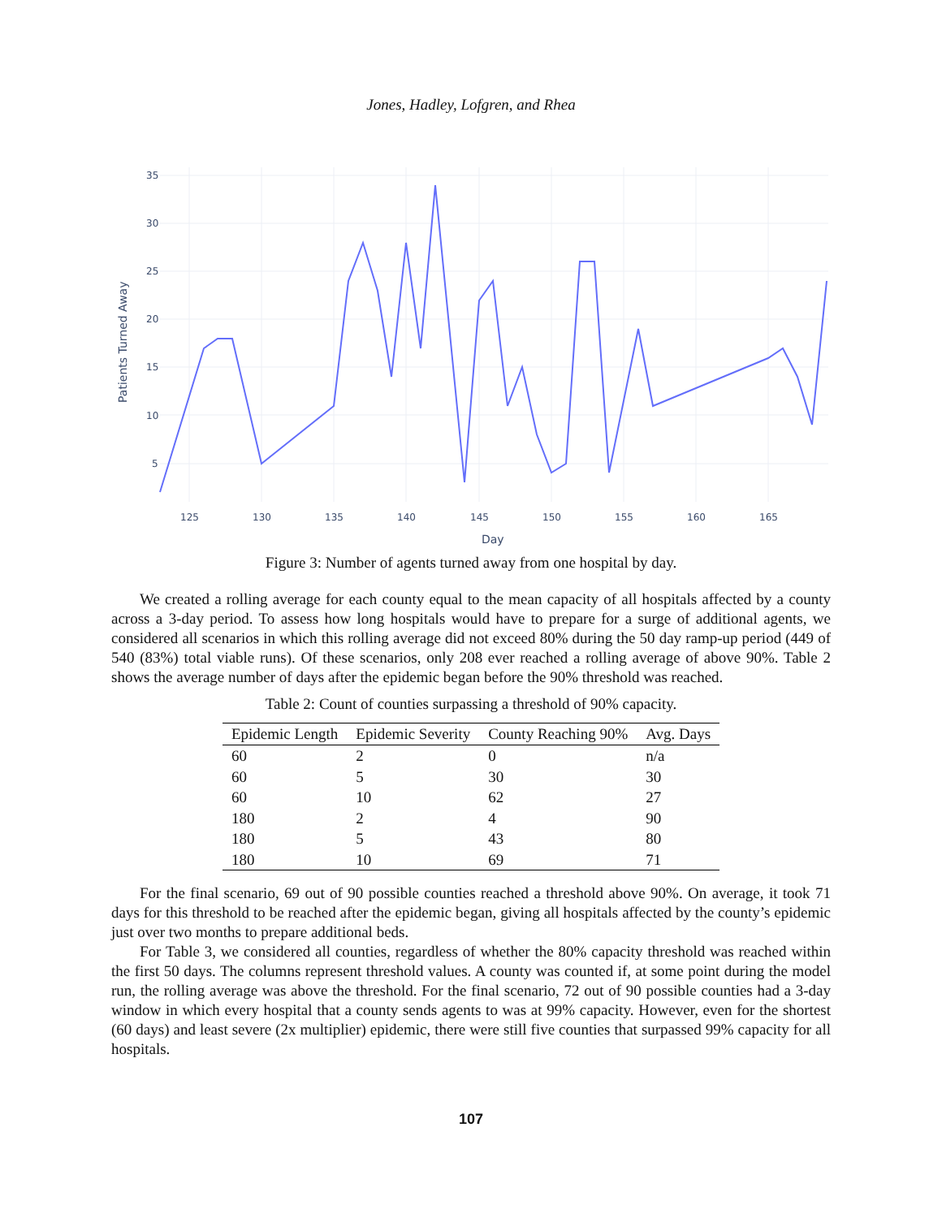Jones, Hadley, Lofgren, and Rhea
35
30
25
20
15
10
5
125
130
135
140
145
150
155
160
165
Day
Patients Turned Away
Figure 3: Number of agents turned away from one hospital by day.
We created a rolling average for each county equal to the mean capacity of all hospitals affected by a county across a 3-day period. To assess how long hospitals would have to prepare for a surge of additional agents, we considered all scenarios in which this rolling average did not exceed 80% during the 50 day ramp-up period (449 of 540 (83%) total viable runs). Of these scenarios, only 208 ever reached a rolling average of above 90%. Table 2 shows the average number of days after the epidemic began before the 90% threshold was reached.
Table 2: Count of counties surpassing a threshold of 90% capacity.
| Epidemic Length | Epidemic Severity | County Reaching 90% | Avg. Days |
| --- | --- | --- | --- |
| 60 | 2 | 0 | n/a |
| 60 | 5 | 30 | 30 |
| 60 | 10 | 62 | 27 |
| 180 | 2 | 4 | 90 |
| 180 | 5 | 43 | 80 |
| 180 | 10 | 69 | 71 |
For the final scenario, 69 out of 90 possible counties reached a threshold above 90%. On average, it took 71 days for this threshold to be reached after the epidemic began, giving all hospitals affected by the county’s epidemic just over two months to prepare additional beds.
For Table 3, we considered all counties, regardless of whether the 80% capacity threshold was reached within the first 50 days. The columns represent threshold values. A county was counted if, at some point during the model run, the rolling average was above the threshold. For the final scenario, 72 out of 90 possible counties had a 3-day window in which every hospital that a county sends agents to was at 99% capacity. However, even for the shortest (60 days) and least severe (2x multiplier) epidemic, there were still five counties that surpassed 99% capacity for all hospitals.
107